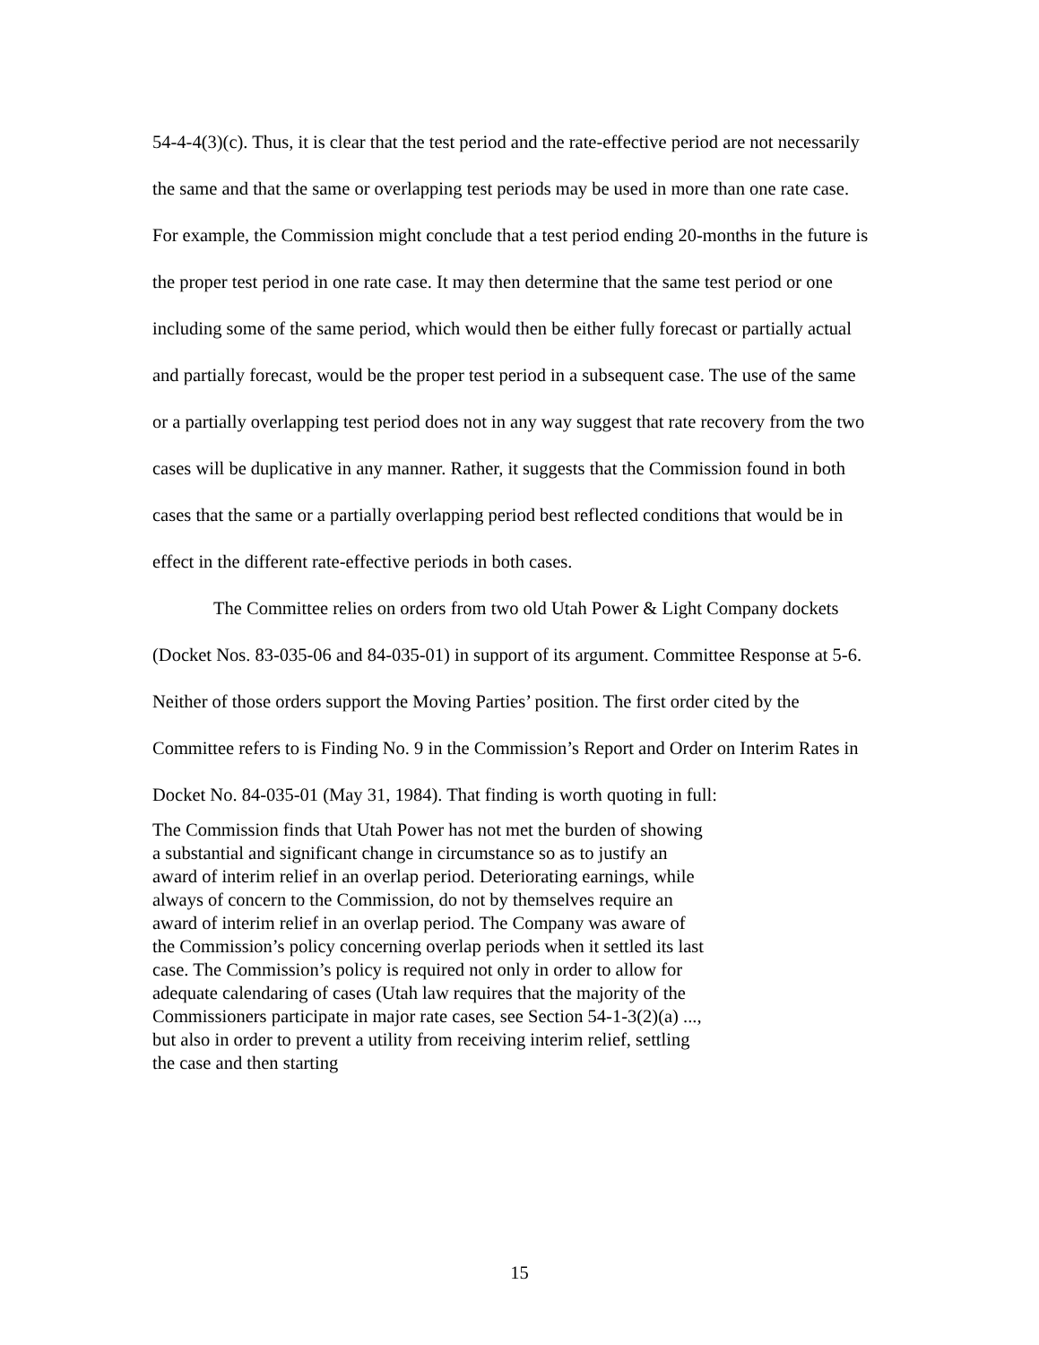54-4-4(3)(c). Thus, it is clear that the test period and the rate-effective period are not necessarily the same and that the same or overlapping test periods may be used in more than one rate case. For example, the Commission might conclude that a test period ending 20-months in the future is the proper test period in one rate case. It may then determine that the same test period or one including some of the same period, which would then be either fully forecast or partially actual and partially forecast, would be the proper test period in a subsequent case. The use of the same or a partially overlapping test period does not in any way suggest that rate recovery from the two cases will be duplicative in any manner. Rather, it suggests that the Commission found in both cases that the same or a partially overlapping period best reflected conditions that would be in effect in the different rate-effective periods in both cases.
The Committee relies on orders from two old Utah Power & Light Company dockets (Docket Nos. 83-035-06 and 84-035-01) in support of its argument. Committee Response at 5-6. Neither of those orders support the Moving Parties’ position. The first order cited by the Committee refers to is Finding No. 9 in the Commission’s Report and Order on Interim Rates in Docket No. 84-035-01 (May 31, 1984). That finding is worth quoting in full:
The Commission finds that Utah Power has not met the burden of showing a substantial and significant change in circumstance so as to justify an award of interim relief in an overlap period. Deteriorating earnings, while always of concern to the Commission, do not by themselves require an award of interim relief in an overlap period. The Company was aware of the Commission’s policy concerning overlap periods when it settled its last case. The Commission’s policy is required not only in order to allow for adequate calendaring of cases (Utah law requires that the majority of the Commissioners participate in major rate cases, see Section 54-1-3(2)(a) ..., but also in order to prevent a utility from receiving interim relief, settling the case and then starting
15